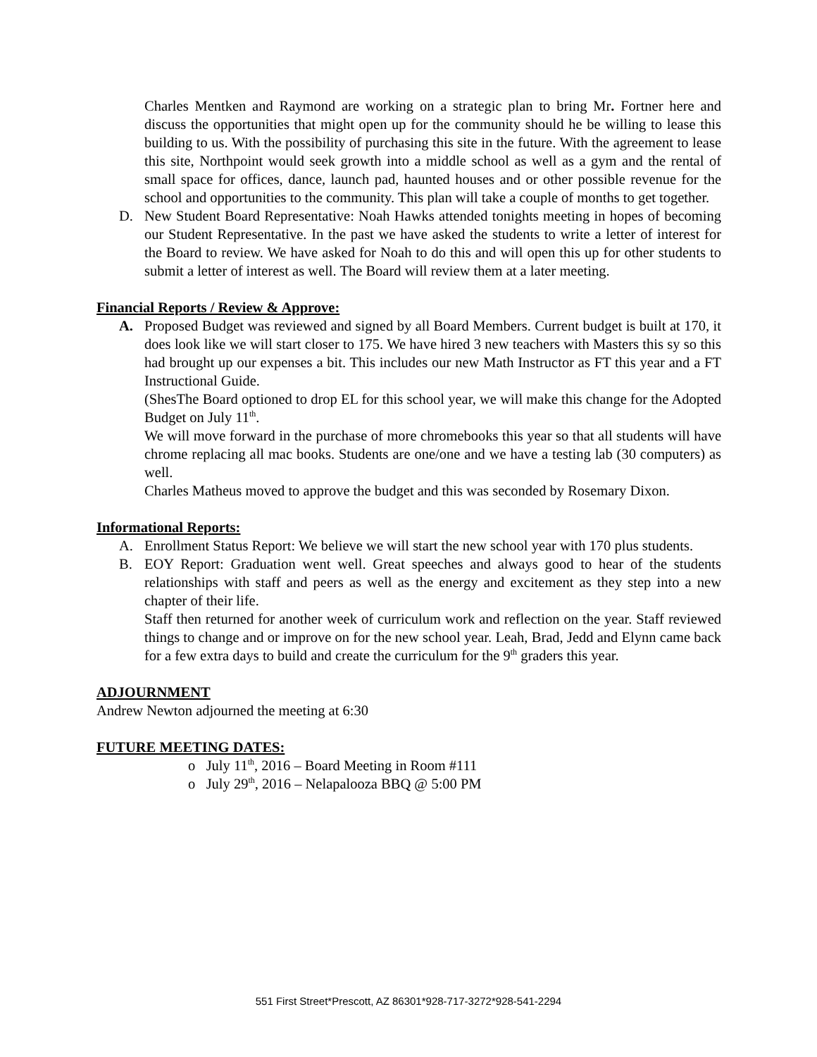Charles Mentken and Raymond are working on a strategic plan to bring Mr. Fortner here and discuss the opportunities that might open up for the community should he be willing to lease this building to us. With the possibility of purchasing this site in the future. With the agreement to lease this site, Northpoint would seek growth into a middle school as well as a gym and the rental of small space for offices, dance, launch pad, haunted houses and or other possible revenue for the school and opportunities to the community. This plan will take a couple of months to get together.
D. New Student Board Representative: Noah Hawks attended tonights meeting in hopes of becoming our Student Representative. In the past we have asked the students to write a letter of interest for the Board to review. We have asked for Noah to do this and will open this up for other students to submit a letter of interest as well. The Board will review them at a later meeting.
Financial Reports / Review & Approve:
A. Proposed Budget was reviewed and signed by all Board Members. Current budget is built at 170, it does look like we will start closer to 175. We have hired 3 new teachers with Masters this sy so this had brought up our expenses a bit. This includes our new Math Instructor as FT this year and a FT Instructional Guide.
(ShesThe Board optioned to drop EL for this school year, we will make this change for the Adopted Budget on July 11<sup>th</sup>.
We will move forward in the purchase of more chromebooks this year so that all students will have chrome replacing all mac books. Students are one/one and we have a testing lab (30 computers) as well.
Charles Matheus moved to approve the budget and this was seconded by Rosemary Dixon.
Informational Reports:
A. Enrollment Status Report: We believe we will start the new school year with 170 plus students.
B. EOY Report: Graduation went well. Great speeches and always good to hear of the students relationships with staff and peers as well as the energy and excitement as they step into a new chapter of their life.
Staff then returned for another week of curriculum work and reflection on the year. Staff reviewed things to change and or improve on for the new school year. Leah, Brad, Jedd and Elynn came back for a few extra days to build and create the curriculum for the 9<sup>th</sup> graders this year.
ADJOURNMENT
Andrew Newton adjourned the meeting at 6:30
FUTURE MEETING DATES:
o July 11<sup>th</sup>, 2016 – Board Meeting in Room #111
o July 29<sup>th</sup>, 2016 – Nelapalooza BBQ @ 5:00 PM
551 First Street*Prescott, AZ 86301*928-717-3272*928-541-2294